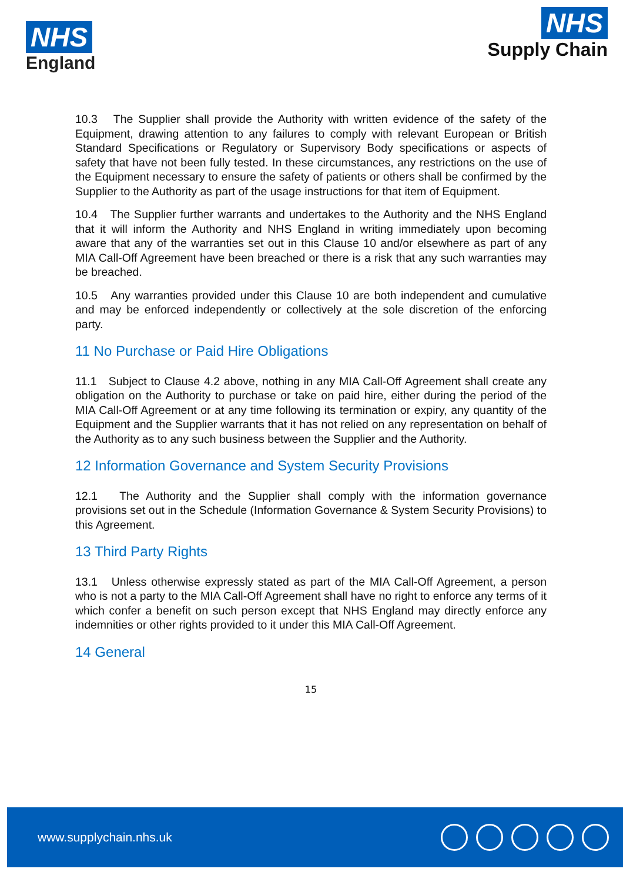NHS
England
NHS
Supply Chain
10.3 The Supplier shall provide the Authority with written evidence of the safety of the Equipment, drawing attention to any failures to comply with relevant European or British Standard Specifications or Regulatory or Supervisory Body specifications or aspects of safety that have not been fully tested. In these circumstances, any restrictions on the use of the Equipment necessary to ensure the safety of patients or others shall be confirmed by the Supplier to the Authority as part of the usage instructions for that item of Equipment.
10.4 The Supplier further warrants and undertakes to the Authority and the NHS England that it will inform the Authority and NHS England in writing immediately upon becoming aware that any of the warranties set out in this Clause 10 and/or elsewhere as part of any MIA Call-Off Agreement have been breached or there is a risk that any such warranties may be breached.
10.5 Any warranties provided under this Clause 10 are both independent and cumulative and may be enforced independently or collectively at the sole discretion of the enforcing party.
11 No Purchase or Paid Hire Obligations
11.1 Subject to Clause 4.2 above, nothing in any MIA Call-Off Agreement shall create any obligation on the Authority to purchase or take on paid hire, either during the period of the MIA Call-Off Agreement or at any time following its termination or expiry, any quantity of the Equipment and the Supplier warrants that it has not relied on any representation on behalf of the Authority as to any such business between the Supplier and the Authority.
12 Information Governance and System Security Provisions
12.1 The Authority and the Supplier shall comply with the information governance provisions set out in the Schedule (Information Governance & System Security Provisions) to this Agreement.
13 Third Party Rights
13.1 Unless otherwise expressly stated as part of the MIA Call-Off Agreement, a person who is not a party to the MIA Call-Off Agreement shall have no right to enforce any terms of it which confer a benefit on such person except that NHS England may directly enforce any indemnities or other rights provided to it under this MIA Call-Off Agreement.
14 General
15
www.supplychain.nhs.uk